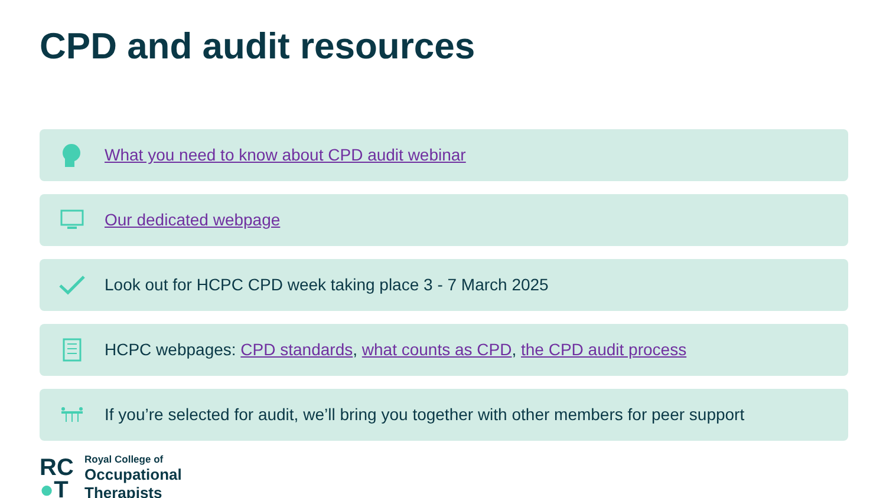CPD and audit resources
What you need to know about CPD audit webinar
Our dedicated webpage
Look out for HCPC CPD week taking place 3 - 7 March 2025
HCPC webpages: CPD standards, what counts as CPD, the CPD audit process
If you’re selected for audit, we’ll bring you together with other members for peer support
RC
●T
Royal College of
Occupational
Therapists